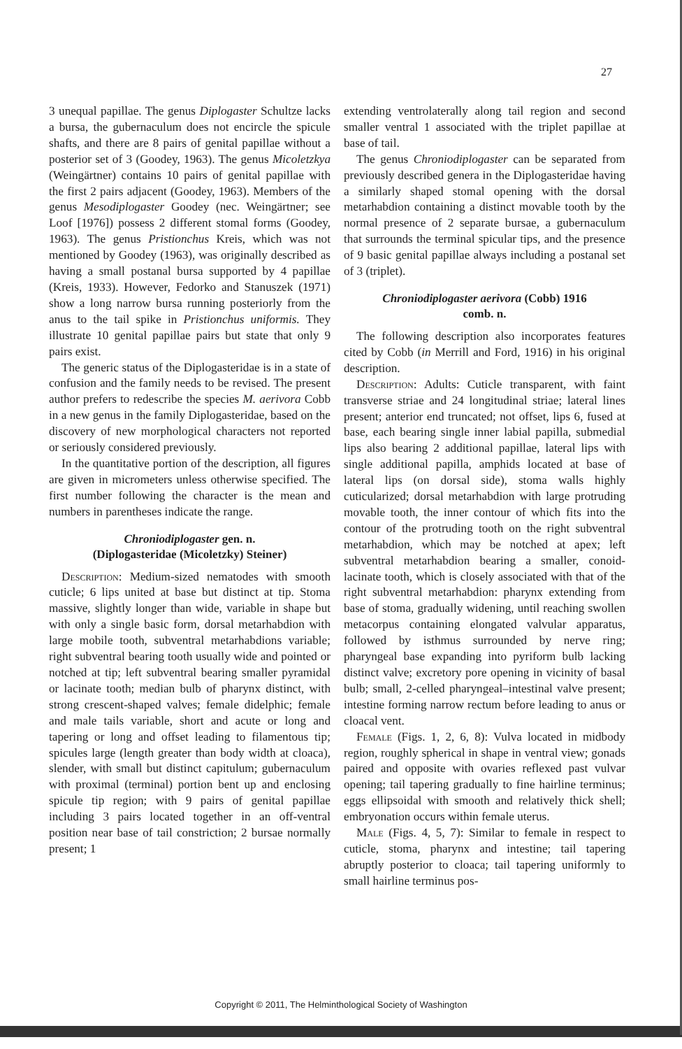27
3 unequal papillae. The genus Diplogaster Schultze lacks a bursa, the gubernaculum does not encircle the spicule shafts, and there are 8 pairs of genital papillae without a posterior set of 3 (Goodey, 1963). The genus Micoletzkya (Weingärtner) contains 10 pairs of genital papillae with the first 2 pairs adjacent (Goodey, 1963). Members of the genus Mesodiplogaster Goodey (nec. Weingärtner; see Loof [1976]) possess 2 different stomal forms (Goodey, 1963). The genus Pristionchus Kreis, which was not mentioned by Goodey (1963), was originally described as having a small postanal bursa supported by 4 papillae (Kreis, 1933). However, Fedorko and Stanuszek (1971) show a long narrow bursa running posteriorly from the anus to the tail spike in Pristionchus uniformis. They illustrate 10 genital papillae pairs but state that only 9 pairs exist.
The generic status of the Diplogasteridae is in a state of confusion and the family needs to be revised. The present author prefers to redescribe the species M. aerivora Cobb in a new genus in the family Diplogasteridae, based on the discovery of new morphological characters not reported or seriously considered previously.
In the quantitative portion of the description, all figures are given in micrometers unless otherwise specified. The first number following the character is the mean and numbers in parentheses indicate the range.
Chroniodiplogaster gen. n.
(Diplogasteridae (Micoletzky) Steiner)
Description: Medium-sized nematodes with smooth cuticle; 6 lips united at base but distinct at tip. Stoma massive, slightly longer than wide, variable in shape but with only a single basic form, dorsal metarhabdion with large mobile tooth, subventral metarhabdions variable; right subventral bearing tooth usually wide and pointed or notched at tip; left subventral bearing smaller pyramidal or lacinate tooth; median bulb of pharynx distinct, with strong crescent-shaped valves; female didelphic; female and male tails variable, short and acute or long and tapering or long and offset leading to filamentous tip; spicules large (length greater than body width at cloaca), slender, with small but distinct capitulum; gubernaculum with proximal (terminal) portion bent up and enclosing spicule tip region; with 9 pairs of genital papillae including 3 pairs located together in an off-ventral position near base of tail constriction; 2 bursae normally present; 1
extending ventrolaterally along tail region and second smaller ventral 1 associated with the triplet papillae at base of tail.
The genus Chroniodiplogaster can be separated from previously described genera in the Diplogasteridae having a similarly shaped stomal opening with the dorsal metarhabdion containing a distinct movable tooth by the normal presence of 2 separate bursae, a gubernaculum that surrounds the terminal spicular tips, and the presence of 9 basic genital papillae always including a postanal set of 3 (triplet).
Chroniodiplogaster aerivora (Cobb) 1916
comb. n.
The following description also incorporates features cited by Cobb (in Merrill and Ford, 1916) in his original description.
Description: Adults: Cuticle transparent, with faint transverse striae and 24 longitudinal striae; lateral lines present; anterior end truncated; not offset, lips 6, fused at base, each bearing single inner labial papilla, submedial lips also bearing 2 additional papillae, lateral lips with single additional papilla, amphids located at base of lateral lips (on dorsal side), stoma walls highly cuticularized; dorsal metarhabdion with large protruding movable tooth, the inner contour of which fits into the contour of the protruding tooth on the right subventral metarhabdion, which may be notched at apex; left subventral metarhabdion bearing a smaller, conoid-lacinate tooth, which is closely associated with that of the right subventral metarhabdion: pharynx extending from base of stoma, gradually widening, until reaching swollen metacorpus containing elongated valvular apparatus, followed by isthmus surrounded by nerve ring; pharyngeal base expanding into pyriform bulb lacking distinct valve; excretory pore opening in vicinity of basal bulb; small, 2-celled pharyngeal–intestinal valve present; intestine forming narrow rectum before leading to anus or cloacal vent.
Female (Figs. 1, 2, 6, 8): Vulva located in midbody region, roughly spherical in shape in ventral view; gonads paired and opposite with ovaries reflexed past vulvar opening; tail tapering gradually to fine hairline terminus; eggs ellipsoidal with smooth and relatively thick shell; embryonation occurs within female uterus.
Male (Figs. 4, 5, 7): Similar to female in respect to cuticle, stoma, pharynx and intestine; tail tapering abruptly posterior to cloaca; tail tapering uniformly to small hairline terminus pos-
Copyright © 2011, The Helminthological Society of Washington